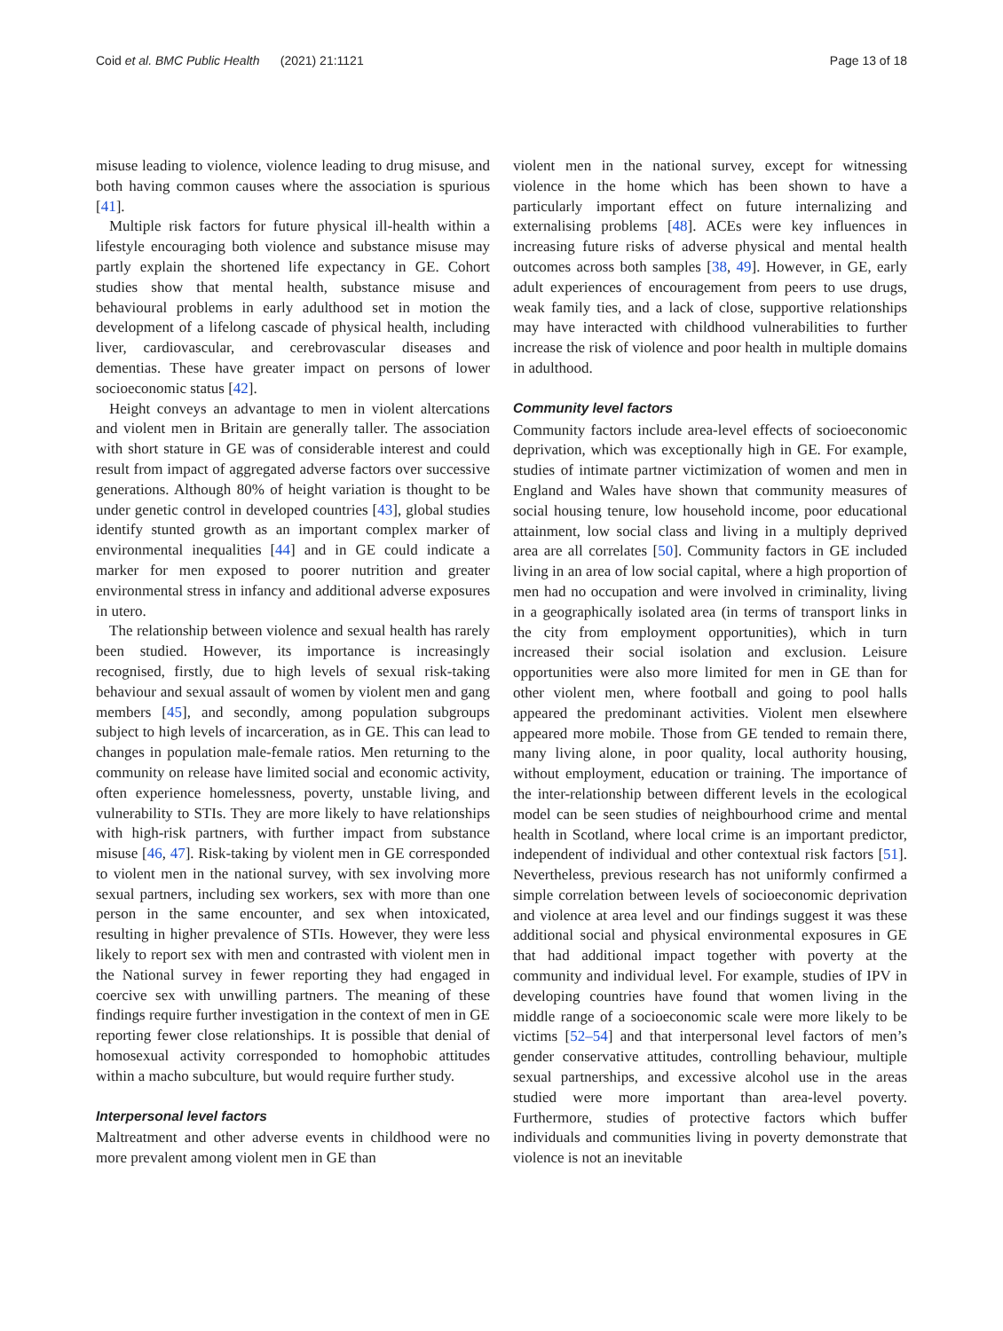Coid et al. BMC Public Health (2021) 21:1121
Page 13 of 18
misuse leading to violence, violence leading to drug misuse, and both having common causes where the association is spurious [41].
Multiple risk factors for future physical ill-health within a lifestyle encouraging both violence and substance misuse may partly explain the shortened life expectancy in GE. Cohort studies show that mental health, substance misuse and behavioural problems in early adulthood set in motion the development of a lifelong cascade of physical health, including liver, cardiovascular, and cerebrovascular diseases and dementias. These have greater impact on persons of lower socioeconomic status [42].
Height conveys an advantage to men in violent altercations and violent men in Britain are generally taller. The association with short stature in GE was of considerable interest and could result from impact of aggregated adverse factors over successive generations. Although 80% of height variation is thought to be under genetic control in developed countries [43], global studies identify stunted growth as an important complex marker of environmental inequalities [44] and in GE could indicate a marker for men exposed to poorer nutrition and greater environmental stress in infancy and additional adverse exposures in utero.
The relationship between violence and sexual health has rarely been studied. However, its importance is increasingly recognised, firstly, due to high levels of sexual risk-taking behaviour and sexual assault of women by violent men and gang members [45], and secondly, among population subgroups subject to high levels of incarceration, as in GE. This can lead to changes in population male-female ratios. Men returning to the community on release have limited social and economic activity, often experience homelessness, poverty, unstable living, and vulnerability to STIs. They are more likely to have relationships with high-risk partners, with further impact from substance misuse [46, 47]. Risk-taking by violent men in GE corresponded to violent men in the national survey, with sex involving more sexual partners, including sex workers, sex with more than one person in the same encounter, and sex when intoxicated, resulting in higher prevalence of STIs. However, they were less likely to report sex with men and contrasted with violent men in the National survey in fewer reporting they had engaged in coercive sex with unwilling partners. The meaning of these findings require further investigation in the context of men in GE reporting fewer close relationships. It is possible that denial of homosexual activity corresponded to homophobic attitudes within a macho subculture, but would require further study.
Interpersonal level factors
Maltreatment and other adverse events in childhood were no more prevalent among violent men in GE than
violent men in the national survey, except for witnessing violence in the home which has been shown to have a particularly important effect on future internalizing and externalising problems [48]. ACEs were key influences in increasing future risks of adverse physical and mental health outcomes across both samples [38, 49]. However, in GE, early adult experiences of encouragement from peers to use drugs, weak family ties, and a lack of close, supportive relationships may have interacted with childhood vulnerabilities to further increase the risk of violence and poor health in multiple domains in adulthood.
Community level factors
Community factors include area-level effects of socioeconomic deprivation, which was exceptionally high in GE. For example, studies of intimate partner victimization of women and men in England and Wales have shown that community measures of social housing tenure, low household income, poor educational attainment, low social class and living in a multiply deprived area are all correlates [50]. Community factors in GE included living in an area of low social capital, where a high proportion of men had no occupation and were involved in criminality, living in a geographically isolated area (in terms of transport links in the city from employment opportunities), which in turn increased their social isolation and exclusion. Leisure opportunities were also more limited for men in GE than for other violent men, where football and going to pool halls appeared the predominant activities. Violent men elsewhere appeared more mobile. Those from GE tended to remain there, many living alone, in poor quality, local authority housing, without employment, education or training. The importance of the inter-relationship between different levels in the ecological model can be seen studies of neighbourhood crime and mental health in Scotland, where local crime is an important predictor, independent of individual and other contextual risk factors [51]. Nevertheless, previous research has not uniformly confirmed a simple correlation between levels of socioeconomic deprivation and violence at area level and our findings suggest it was these additional social and physical environmental exposures in GE that had additional impact together with poverty at the community and individual level. For example, studies of IPV in developing countries have found that women living in the middle range of a socioeconomic scale were more likely to be victims [52–54] and that interpersonal level factors of men’s gender conservative attitudes, controlling behaviour, multiple sexual partnerships, and excessive alcohol use in the areas studied were more important than area-level poverty. Furthermore, studies of protective factors which buffer individuals and communities living in poverty demonstrate that violence is not an inevitable